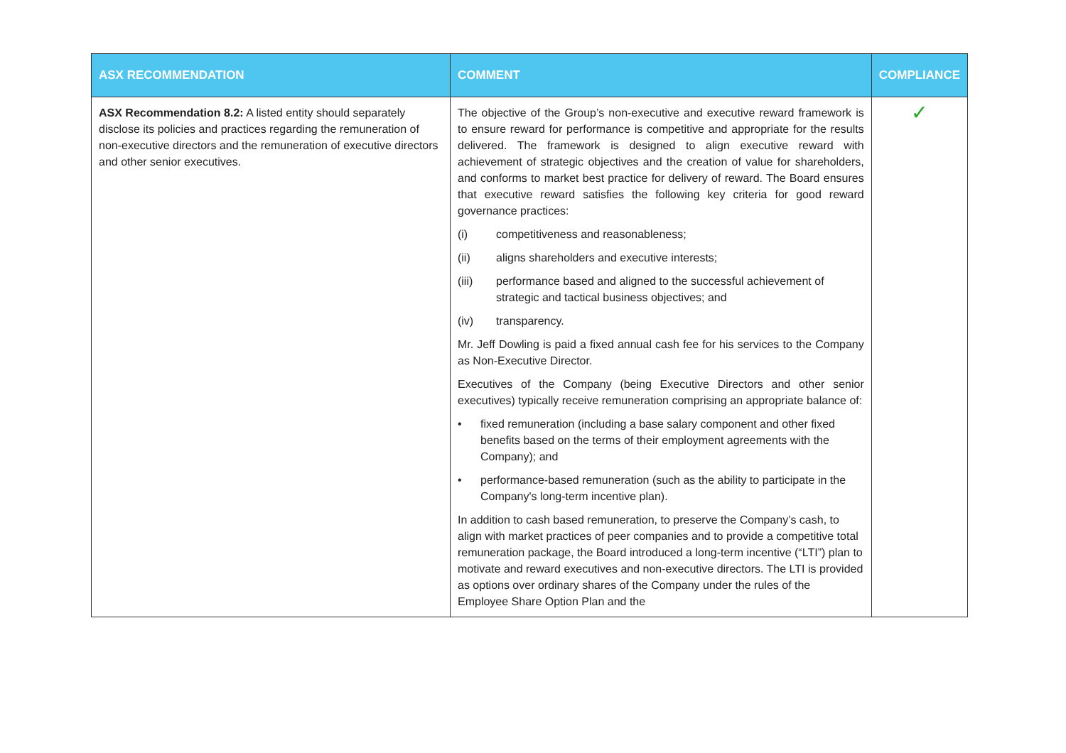| ASX RECOMMENDATION | COMMENT | COMPLIANCE |
| --- | --- | --- |
| ASX Recommendation 8.2: A listed entity should separately disclose its policies and practices regarding the remuneration of non-executive directors and the remuneration of executive directors and other senior executives. | The objective of the Group’s non-executive and executive reward framework is to ensure reward for performance is competitive and appropriate for the results delivered. The framework is designed to align executive reward with achievement of strategic objectives and the creation of value for shareholders, and conforms to market best practice for delivery of reward. The Board ensures that executive reward satisfies the following key criteria for good reward governance practices: (i) competitiveness and reasonableness; (ii) aligns shareholders and executive interests; (iii) performance based and aligned to the successful achievement of strategic and tactical business objectives; and (iv) transparency. Mr. Jeff Dowling is paid a fixed annual cash fee for his services to the Company as Non-Executive Director. Executives of the Company (being Executive Directors and other senior executives) typically receive remuneration comprising an appropriate balance of: • fixed remuneration (including a base salary component and other fixed benefits based on the terms of their employment agreements with the Company); and • performance-based remuneration (such as the ability to participate in the Company's long-term incentive plan). In addition to cash based remuneration, to preserve the Company’s cash, to align with market practices of peer companies and to provide a competitive total remuneration package, the Board introduced a long-term incentive (“LTI”) plan to motivate and reward executives and non-executive directors. The LTI is provided as options over ordinary shares of the Company under the rules of the Employee Share Option Plan and the | ✓ |